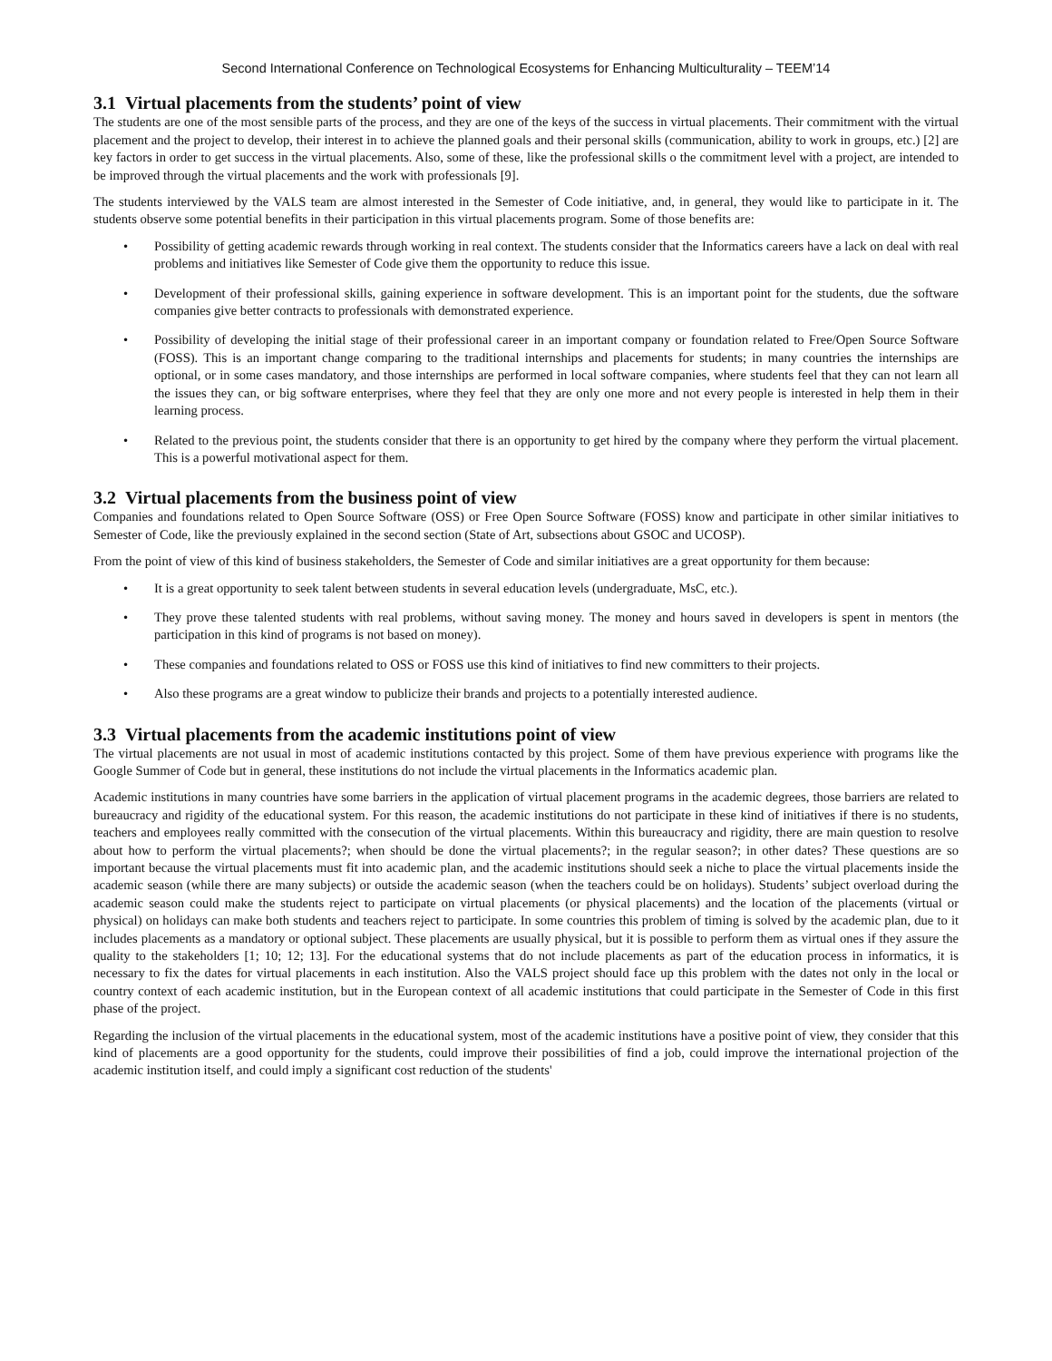Second International Conference on Technological Ecosystems for Enhancing Multiculturality – TEEM’14
3.1 Virtual placements from the students’ point of view
The students are one of the most sensible parts of the process, and they are one of the keys of the success in virtual placements. Their commitment with the virtual placement and the project to develop, their interest in to achieve the planned goals and their personal skills (communication, ability to work in groups, etc.) [2] are key factors in order to get success in the virtual placements. Also, some of these, like the professional skills o the commitment level with a project, are intended to be improved through the virtual placements and the work with professionals [9].
The students interviewed by the VALS team are almost interested in the Semester of Code initiative, and, in general, they would like to participate in it. The students observe some potential benefits in their participation in this virtual placements program. Some of those benefits are:
• Possibility of getting academic rewards through working in real context. The students consider that the Informatics careers have a lack on deal with real problems and initiatives like Semester of Code give them the opportunity to reduce this issue.
• Development of their professional skills, gaining experience in software development. This is an important point for the students, due the software companies give better contracts to professionals with demonstrated experience.
• Possibility of developing the initial stage of their professional career in an important company or foundation related to Free/Open Source Software (FOSS). This is an important change comparing to the traditional internships and placements for students; in many countries the internships are optional, or in some cases mandatory, and those internships are performed in local software companies, where students feel that they can not learn all the issues they can, or big software enterprises, where they feel that they are only one more and not every people is interested in help them in their learning process.
• Related to the previous point, the students consider that there is an opportunity to get hired by the company where they perform the virtual placement. This is a powerful motivational aspect for them.
3.2 Virtual placements from the business point of view
Companies and foundations related to Open Source Software (OSS) or Free Open Source Software (FOSS) know and participate in other similar initiatives to Semester of Code, like the previously explained in the second section (State of Art, subsections about GSOC and UCOSP).
From the point of view of this kind of business stakeholders, the Semester of Code and similar initiatives are a great opportunity for them because:
• It is a great opportunity to seek talent between students in several education levels (undergraduate, MsC, etc.).
• They prove these talented students with real problems, without saving money. The money and hours saved in developers is spent in mentors (the participation in this kind of programs is not based on money).
• These companies and foundations related to OSS or FOSS use this kind of initiatives to find new committers to their projects.
• Also these programs are a great window to publicize their brands and projects to a potentially interested audience.
3.3 Virtual placements from the academic institutions point of view
The virtual placements are not usual in most of academic institutions contacted by this project. Some of them have previous experience with programs like the Google Summer of Code but in general, these institutions do not include the virtual placements in the Informatics academic plan.
Academic institutions in many countries have some barriers in the application of virtual placement programs in the academic degrees, those barriers are related to bureaucracy and rigidity of the educational system. For this reason, the academic institutions do not participate in these kind of initiatives if there is no students, teachers and employees really committed with the consecution of the virtual placements. Within this bureaucracy and rigidity, there are main question to resolve about how to perform the virtual placements?; when should be done the virtual placements?; in the regular season?; in other dates? These questions are so important because the virtual placements must fit into academic plan, and the academic institutions should seek a niche to place the virtual placements inside the academic season (while there are many subjects) or outside the academic season (when the teachers could be on holidays). Students’ subject overload during the academic season could make the students reject to participate on virtual placements (or physical placements) and the location of the placements (virtual or physical) on holidays can make both students and teachers reject to participate. In some countries this problem of timing is solved by the academic plan, due to it includes placements as a mandatory or optional subject. These placements are usually physical, but it is possible to perform them as virtual ones if they assure the quality to the stakeholders [1; 10; 12; 13]. For the educational systems that do not include placements as part of the education process in informatics, it is necessary to fix the dates for virtual placements in each institution. Also the VALS project should face up this problem with the dates not only in the local or country context of each academic institution, but in the European context of all academic institutions that could participate in the Semester of Code in this first phase of the project.
Regarding the inclusion of the virtual placements in the educational system, most of the academic institutions have a positive point of view, they consider that this kind of placements are a good opportunity for the students, could improve their possibilities of find a job, could improve the international projection of the academic institution itself, and could imply a significant cost reduction of the students'